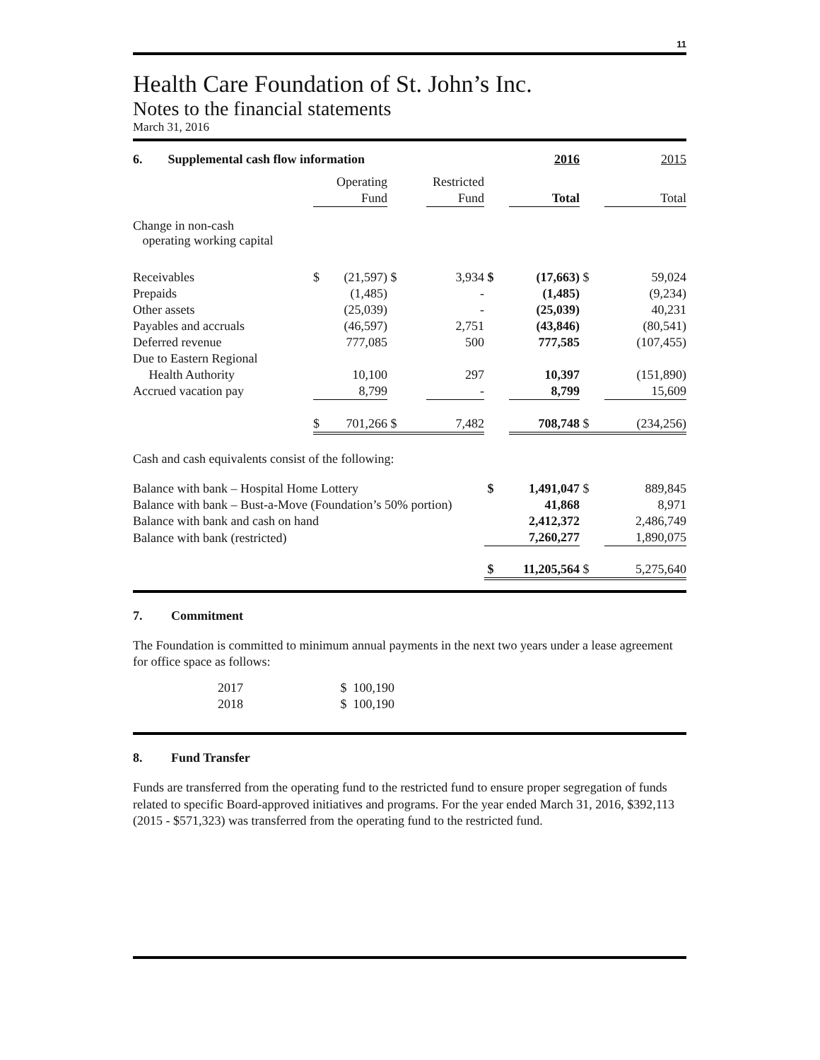11
Health Care Foundation of St. John’s Inc.
Notes to the financial statements
March 31, 2016
| 6. Supplemental cash flow information | | | | | | 2016 | | 2015 |
| | | Operating | | Restricted | | | | |
| | | Fund | | Fund | | Total | | Total |
| Change in non-cash operating working capital | | | | | | | | |
| Receivables | $ | (21,597) | $ | 3,934 | $ | (17,663) | $ | 59,024 |
| Prepaids | | (1,485) | | - | | (1,485) | | (9,234) |
| Other assets | | (25,039) | | - | | (25,039) | | 40,231 |
| Payables and accruals | | (46,597) | | 2,751 | | (43,846) | | (80,541) |
| Deferred revenue | | 777,085 | | 500 | | 777,585 | | (107,455) |
| Due to Eastern Regional | | | | | | | | |
| Health Authority | | 10,100 | | 297 | | 10,397 | | (151,890) |
| Accrued vacation pay | | 8,799 | | - | | 8,799 | | 15,609 |
| | $ | 701,266 | $ | 7,482 | | 708,748 | $ | (234,256) |
| Cash and cash equivalents consist of the following: | | | | | | | | |
| Balance with bank – Hospital Home Lottery | | | | | $ | 1,491,047 | $ | 889,845 |
| Balance with bank – Bust-a-Move (Foundation’s 50% portion) | | | | | | 41,868 | | 8,971 |
| Balance with bank and cash on hand | | | | | | 2,412,372 | | 2,486,749 |
| Balance with bank (restricted) | | | | | | 7,260,277 | | 1,890,075 |
| | | | | | $ | 11,205,564 | $ | 5,275,640 |
7. Commitment
The Foundation is committed to minimum annual payments in the next two years under a lease agreement for office space as follows:
| 2017 | $ 100,190 |
| 2018 | $ 100,190 |
8. Fund Transfer
Funds are transferred from the operating fund to the restricted fund to ensure proper segregation of funds related to specific Board-approved initiatives and programs. For the year ended March 31, 2016, $392,113 (2015 - $571,323) was transferred from the operating fund to the restricted fund.